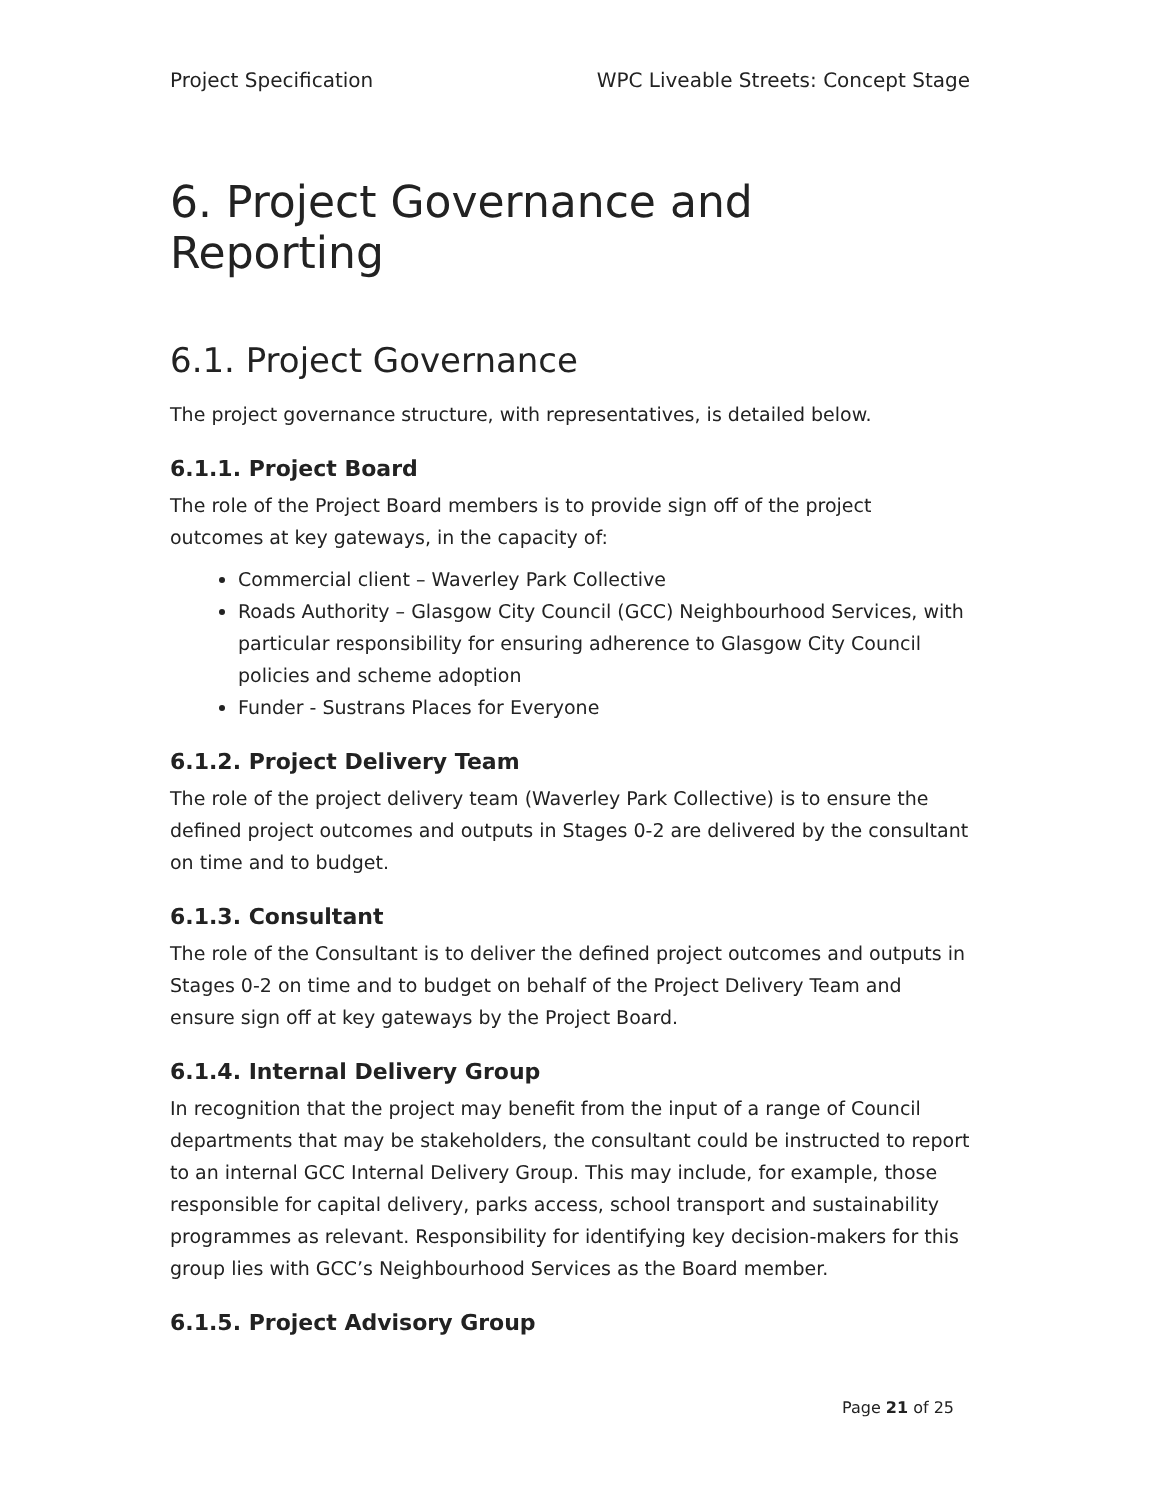Project Specification WPC Liveable Streets: Concept Stage
6. Project Governance and Reporting
6.1. Project Governance
The project governance structure, with representatives, is detailed below.
6.1.1. Project Board
The role of the Project Board members is to provide sign off of the project outcomes at key gateways, in the capacity of:
Commercial client – Waverley Park Collective
Roads Authority – Glasgow City Council (GCC) Neighbourhood Services, with particular responsibility for ensuring adherence to Glasgow City Council policies and scheme adoption
Funder - Sustrans Places for Everyone
6.1.2. Project Delivery Team
The role of the project delivery team (Waverley Park Collective) is to ensure the defined project outcomes and outputs in Stages 0-2 are delivered by the consultant on time and to budget.
6.1.3. Consultant
The role of the Consultant is to deliver the defined project outcomes and outputs in Stages 0-2 on time and to budget on behalf of the Project Delivery Team and ensure sign off at key gateways by the Project Board.
6.1.4. Internal Delivery Group
In recognition that the project may benefit from the input of a range of Council departments that may be stakeholders, the consultant could be instructed to report to an internal GCC Internal Delivery Group. This may include, for example, those responsible for capital delivery, parks access, school transport and sustainability programmes as relevant. Responsibility for identifying key decision-makers for this group lies with GCC’s Neighbourhood Services as the Board member.
6.1.5. Project Advisory Group
Page 21 of 25